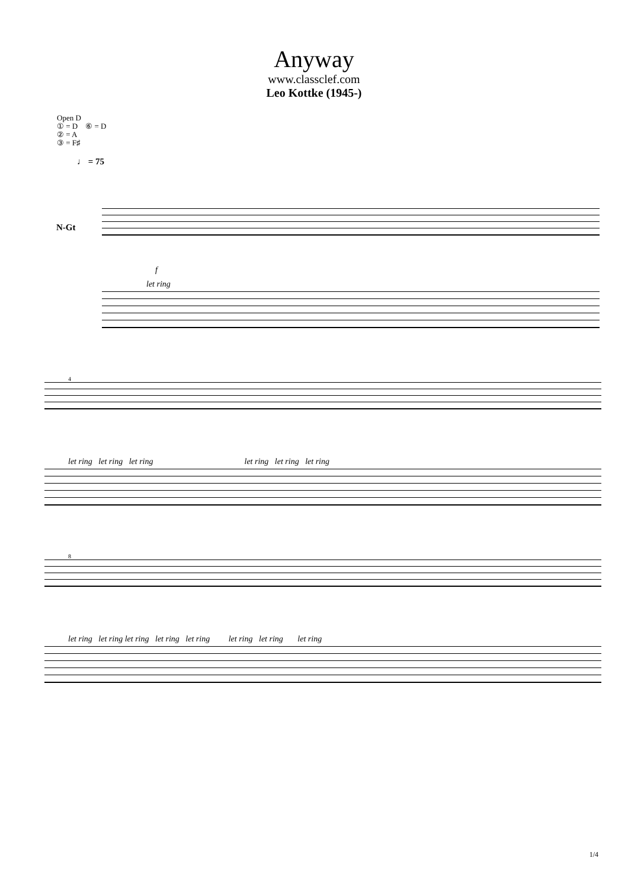Anyway
www.classclef.com
Leo Kottke (1945-)
Open D
① = D ⑥ = D
② = A
③ = F♯
♩ = 75
f
let ring
N-Gt
4
let ring let ring let ring let ring let ring let ring
8
let ring let ring let ring let ring let ring let ring let ring let ring
1/4